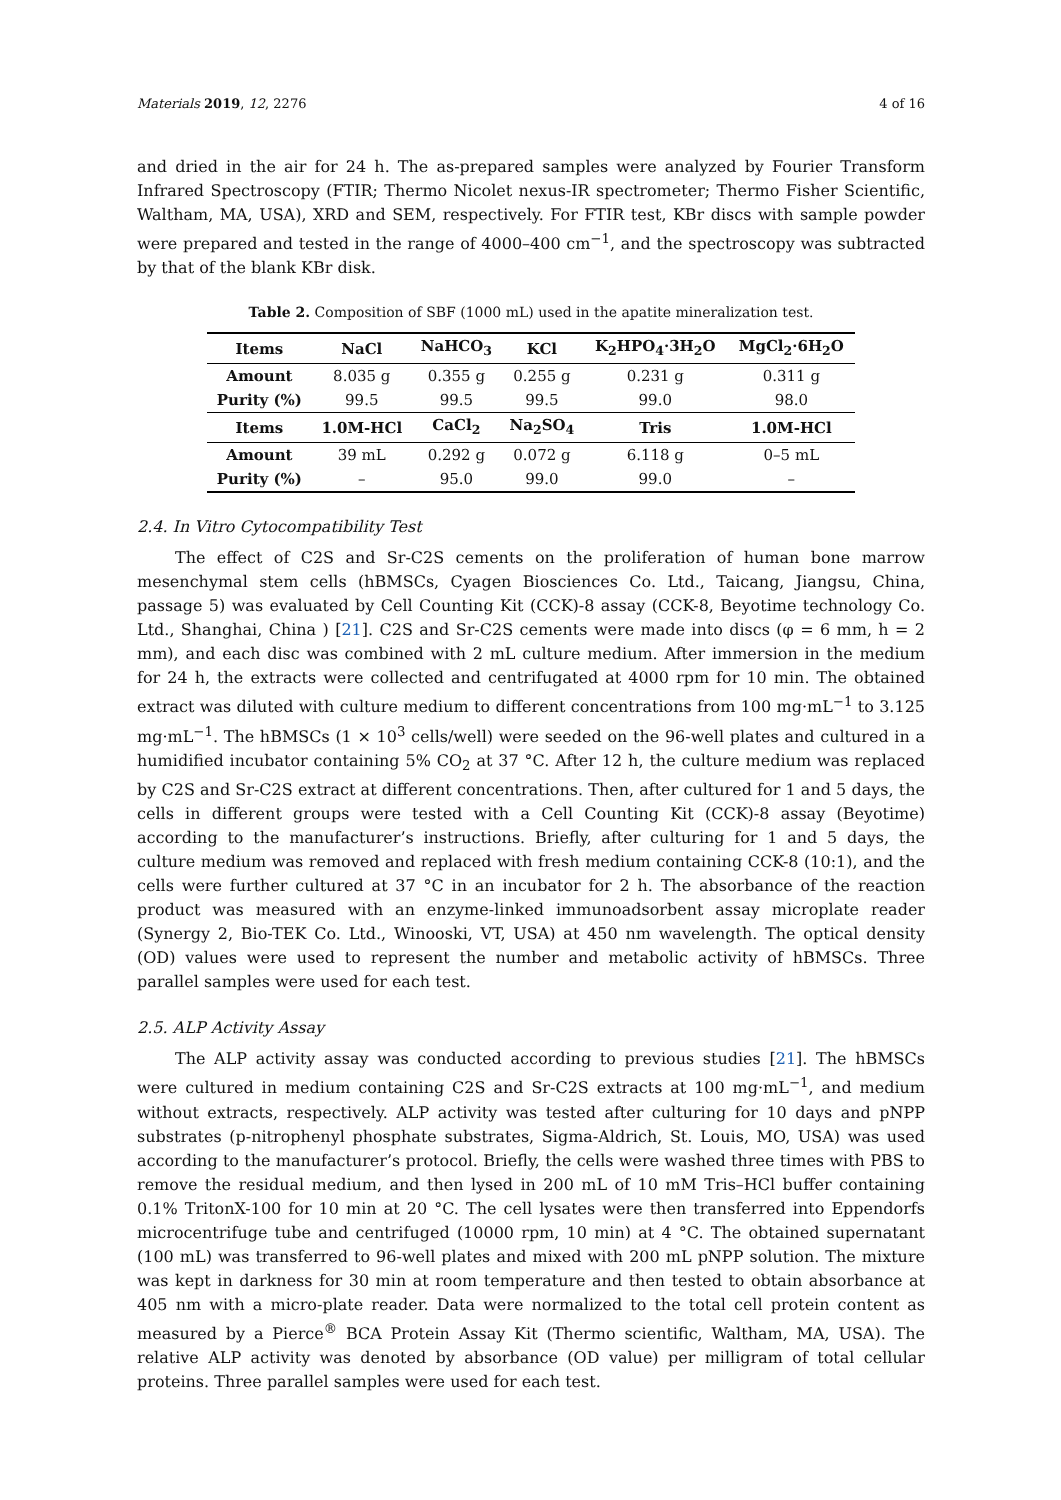Materials 2019, 12, 2276 4 of 16
and dried in the air for 24 h. The as-prepared samples were analyzed by Fourier Transform Infrared Spectroscopy (FTIR; Thermo Nicolet nexus-IR spectrometer; Thermo Fisher Scientific, Waltham, MA, USA), XRD and SEM, respectively. For FTIR test, KBr discs with sample powder were prepared and tested in the range of 4000–400 cm<sup>−1</sup>, and the spectroscopy was subtracted by that of the blank KBr disk.
Table 2. Composition of SBF (1000 mL) used in the apatite mineralization test.
| Items | NaCl | NaHCO<sub>3</sub> | KCl | K<sub>2</sub>HPO<sub>4</sub>·3H<sub>2</sub>O | MgCl<sub>2</sub>·6H<sub>2</sub>O |
| --- | --- | --- | --- | --- | --- |
| Amount | 8.035 g | 0.355 g | 0.255 g | 0.231 g | 0.311 g |
| Purity (%) | 99.5 | 99.5 | 99.5 | 99.0 | 98.0 |
| Items | 1.0M-HCl | CaCl<sub>2</sub> | Na<sub>2</sub>SO<sub>4</sub> | Tris | 1.0M-HCl |
| Amount | 39 mL | 0.292 g | 0.072 g | 6.118 g | 0–5 mL |
| Purity (%) | – | 95.0 | 99.0 | 99.0 | – |
2.4. In Vitro Cytocompatibility Test
The effect of C2S and Sr-C2S cements on the proliferation of human bone marrow mesenchymal stem cells (hBMSCs, Cyagen Biosciences Co. Ltd., Taicang, Jiangsu, China, passage 5) was evaluated by Cell Counting Kit (CCK)-8 assay (CCK-8, Beyotime technology Co. Ltd., Shanghai, China ) [21]. C2S and Sr-C2S cements were made into discs (φ = 6 mm, h = 2 mm), and each disc was combined with 2 mL culture medium. After immersion in the medium for 24 h, the extracts were collected and centrifugated at 4000 rpm for 10 min. The obtained extract was diluted with culture medium to different concentrations from 100 mg·mL<sup>−1</sup> to 3.125 mg·mL<sup>−1</sup>. The hBMSCs (1 × 10<sup>3</sup> cells/well) were seeded on the 96-well plates and cultured in a humidified incubator containing 5% CO<sub>2</sub> at 37 °C. After 12 h, the culture medium was replaced by C2S and Sr-C2S extract at different concentrations. Then, after cultured for 1 and 5 days, the cells in different groups were tested with a Cell Counting Kit (CCK)-8 assay (Beyotime) according to the manufacturer’s instructions. Briefly, after culturing for 1 and 5 days, the culture medium was removed and replaced with fresh medium containing CCK-8 (10:1), and the cells were further cultured at 37 °C in an incubator for 2 h. The absorbance of the reaction product was measured with an enzyme-linked immunoadsorbent assay microplate reader (Synergy 2, Bio-TEK Co. Ltd., Winooski, VT, USA) at 450 nm wavelength. The optical density (OD) values were used to represent the number and metabolic activity of hBMSCs. Three parallel samples were used for each test.
2.5. ALP Activity Assay
The ALP activity assay was conducted according to previous studies [21]. The hBMSCs were cultured in medium containing C2S and Sr-C2S extracts at 100 mg·mL<sup>−1</sup>, and medium without extracts, respectively. ALP activity was tested after culturing for 10 days and pNPP substrates (p-nitrophenyl phosphate substrates, Sigma-Aldrich, St. Louis, MO, USA) was used according to the manufacturer’s protocol. Briefly, the cells were washed three times with PBS to remove the residual medium, and then lysed in 200 mL of 10 mM Tris–HCl buffer containing 0.1% TritonX-100 for 10 min at 20 °C. The cell lysates were then transferred into Eppendorfs microcentrifuge tube and centrifuged (10000 rpm, 10 min) at 4 °C. The obtained supernatant (100 mL) was transferred to 96-well plates and mixed with 200 mL pNPP solution. The mixture was kept in darkness for 30 min at room temperature and then tested to obtain absorbance at 405 nm with a micro-plate reader. Data were normalized to the total cell protein content as measured by a Pierce<sup>®</sup> BCA Protein Assay Kit (Thermo scientific, Waltham, MA, USA). The relative ALP activity was denoted by absorbance (OD value) per milligram of total cellular proteins. Three parallel samples were used for each test.